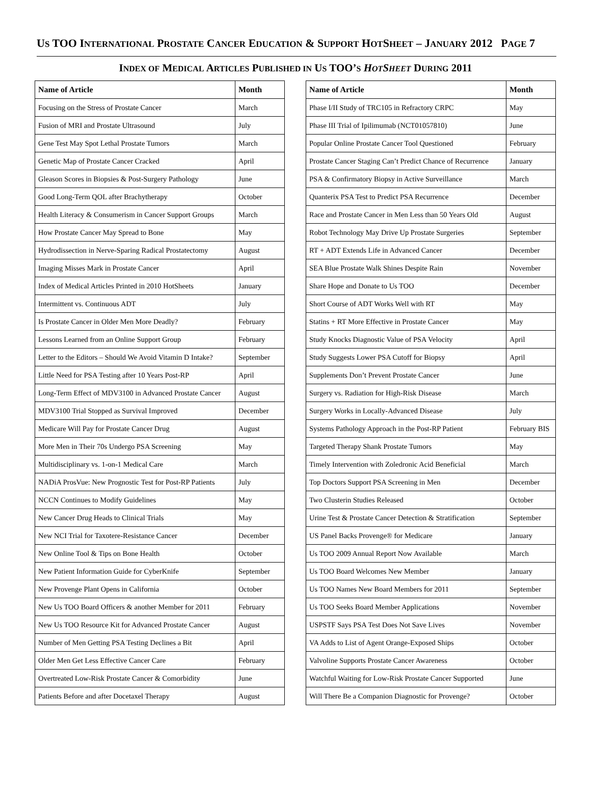US TOO INTERNATIONAL PROSTATE CANCER EDUCATION & SUPPORT HOTSHEET – JANUARY 2012 PAGE 7
INDEX OF MEDICAL ARTICLES PUBLISHED IN US TOO’S HOTSHEET DURING 2011
| Name of Article | Month |
| --- | --- |
| Focusing on the Stress of Prostate Cancer | March |
| Fusion of MRI and Prostate Ultrasound | July |
| Gene Test May Spot Lethal Prostate Tumors | March |
| Genetic Map of Prostate Cancer Cracked | April |
| Gleason Scores in Biopsies & Post-Surgery Pathology | June |
| Good Long-Term QOL after Brachytherapy | October |
| Health Literacy & Consumerism in Cancer Support Groups | March |
| How Prostate Cancer May Spread to Bone | May |
| Hydrodissection in Nerve-Sparing Radical Prostatectomy | August |
| Imaging Misses Mark in Prostate Cancer | April |
| Index of Medical Articles Printed in 2010 HotSheets | January |
| Intermittent vs. Continuous ADT | July |
| Is Prostate Cancer in Older Men More Deadly? | February |
| Lessons Learned from an Online Support Group | February |
| Letter to the Editors – Should We Avoid Vitamin D Intake? | September |
| Little Need for PSA Testing after 10 Years Post-RP | April |
| Long-Term Effect of MDV3100 in Advanced Prostate Cancer | August |
| MDV3100 Trial Stopped as Survival Improved | December |
| Medicare Will Pay for Prostate Cancer Drug | August |
| More Men in Their 70s Undergo PSA Screening | May |
| Multidisciplinary vs. 1-on-1 Medical Care | March |
| NADiA ProsVue: New Prognostic Test for Post-RP Patients | July |
| NCCN Continues to Modify Guidelines | May |
| New Cancer Drug Heads to Clinical Trials | May |
| New NCI Trial for Taxotere-Resistance Cancer | December |
| New Online Tool & Tips on Bone Health | October |
| New Patient Information Guide for CyberKnife | September |
| New Provenge Plant Opens in California | October |
| New Us TOO Board Officers & another Member for 2011 | February |
| New Us TOO Resource Kit for Advanced Prostate Cancer | August |
| Number of Men Getting PSA Testing Declines a Bit | April |
| Older Men Get Less Effective Cancer Care | February |
| Overtreated Low-Risk Prostate Cancer & Comorbidity | June |
| Patients Before and after Docetaxel Therapy | August |
| Name of Article | Month |
| --- | --- |
| Phase I/II Study of TRC105 in Refractory CRPC | May |
| Phase III Trial of Ipilimumab (NCT01057810) | June |
| Popular Online Prostate Cancer Tool Questioned | February |
| Prostate Cancer Staging Can’t Predict Chance of Recurrence | January |
| PSA & Confirmatory Biopsy in Active Surveillance | March |
| Quanterix PSA Test to Predict PSA Recurrence | December |
| Race and Prostate Cancer in Men Less than 50 Years Old | August |
| Robot Technology May Drive Up Prostate Surgeries | September |
| RT + ADT Extends Life in Advanced Cancer | December |
| SEA Blue Prostate Walk Shines Despite Rain | November |
| Share Hope and Donate to Us TOO | December |
| Short Course of ADT Works Well with RT | May |
| Statins + RT More Effective in Prostate Cancer | May |
| Study Knocks Diagnostic Value of PSA Velocity | April |
| Study Suggests Lower PSA Cutoff for Biopsy | April |
| Supplements Don’t Prevent Prostate Cancer | June |
| Surgery vs. Radiation for High-Risk Disease | March |
| Surgery Works in Locally-Advanced Disease | July |
| Systems Pathology Approach in the Post-RP Patient | February BIS |
| Targeted Therapy Shank Prostate Tumors | May |
| Timely Intervention with Zoledronic Acid Beneficial | March |
| Top Doctors Support PSA Screening in Men | December |
| Two Clusterin Studies Released | October |
| Urine Test & Prostate Cancer Detection & Stratification | September |
| US Panel Backs Provenge® for Medicare | January |
| Us TOO 2009 Annual Report Now Available | March |
| Us TOO Board Welcomes New Member | January |
| Us TOO Names New Board Members for 2011 | September |
| Us TOO Seeks Board Member Applications | November |
| USPSTF Says PSA Test Does Not Save Lives | November |
| VA Adds to List of Agent Orange-Exposed Ships | October |
| Valvoline Supports Prostate Cancer Awareness | October |
| Watchful Waiting for Low-Risk Prostate Cancer Supported | June |
| Will There Be a Companion Diagnostic for Provenge? | October |